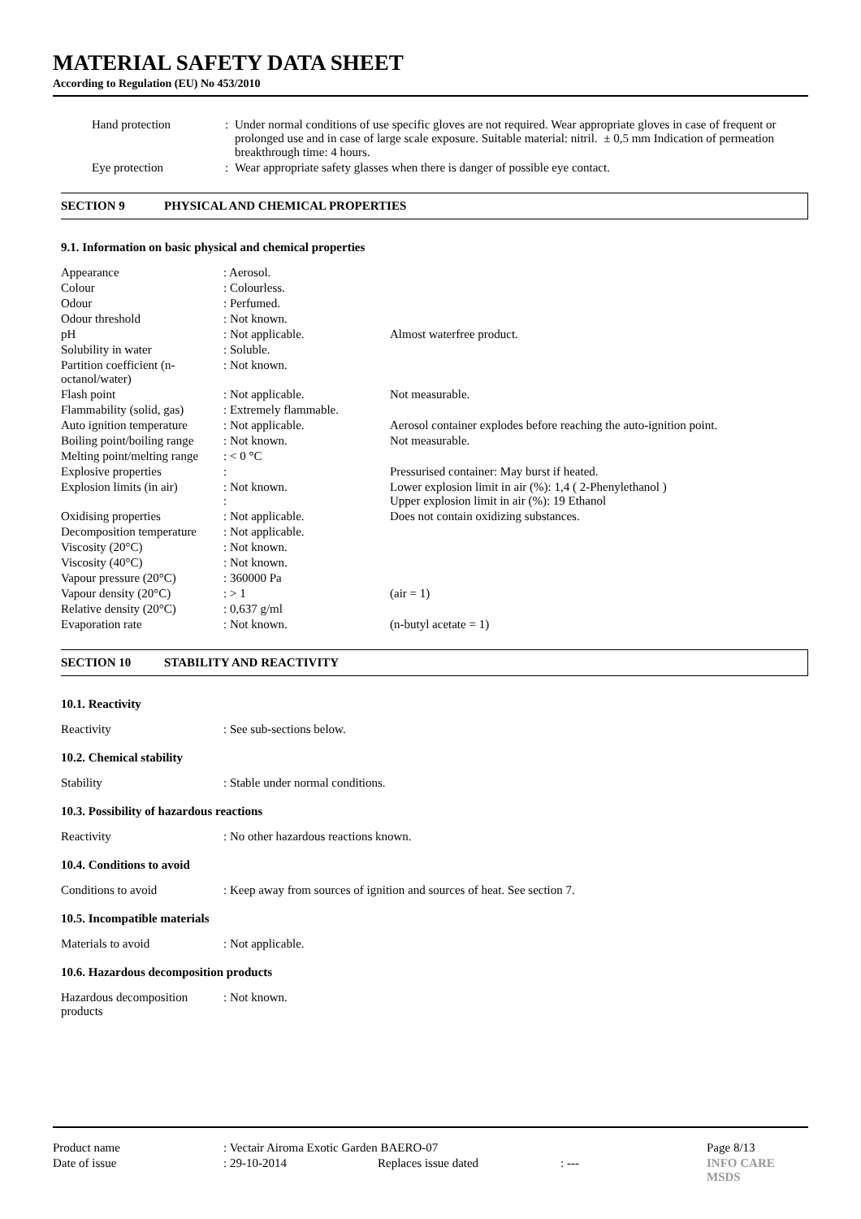MATERIAL SAFETY DATA SHEET
According to Regulation (EU) No 453/2010
| Hand protection | : | Under normal conditions of use specific gloves are not required. Wear appropriate gloves in case of frequent or prolonged use and in case of large scale exposure. Suitable material: nitril. ± 0,5 mm Indication of permeation breakthrough time: 4 hours. |
| Eye protection | : | Wear appropriate safety glasses when there is danger of possible eye contact. |
SECTION 9 PHYSICAL AND CHEMICAL PROPERTIES
9.1. Information on basic physical and chemical properties
| Appearance | : Aerosol. | |
| Colour | : Colourless. | |
| Odour | : Perfumed. | |
| Odour threshold | : Not known. | |
| pH | : Not applicable. | Almost waterfree product. |
| Solubility in water | : Soluble. | |
| Partition coefficient (n-octanol/water) | : Not known. | |
| Flash point | : Not applicable. | Not measurable. |
| Flammability (solid, gas) | : Extremely flammable. | |
| Auto ignition temperature | : Not applicable. | Aerosol container explodes before reaching the auto-ignition point. |
| Boiling point/boiling range | : Not known. | Not measurable. |
| Melting point/melting range | : < 0 °C | |
| Explosive properties | : | Pressurised container: May burst if heated. |
| Explosion limits (in air) | : Not known. : | Lower explosion limit in air (%): 1,4 ( 2-Phenylethanol ) Upper explosion limit in air (%): 19 Ethanol |
| Oxidising properties | : Not applicable. | Does not contain oxidizing substances. |
| Decomposition temperature | : Not applicable. | |
| Viscosity (20°C) | : Not known. | |
| Viscosity (40°C) | : Not known. | |
| Vapour pressure (20°C) | : 360000 Pa | |
| Vapour density (20°C) | : > 1 | (air = 1) |
| Relative density (20°C) | : 0,637 g/ml | |
| Evaporation rate | : Not known. | (n-butyl acetate = 1) |
SECTION 10 STABILITY AND REACTIVITY
10.1. Reactivity
Reactivity : See sub-sections below.
10.2. Chemical stability
Stability : Stable under normal conditions.
10.3. Possibility of hazardous reactions
Reactivity : No other hazardous reactions known.
10.4. Conditions to avoid
Conditions to avoid : Keep away from sources of ignition and sources of heat. See section 7.
10.5. Incompatible materials
Materials to avoid : Not applicable.
10.6. Hazardous decomposition products
Hazardous decomposition products
: Not known.
| Product name | : Vectair Airoma Exotic Garden BAERO-07 | | | Page 8/13 |
| Date of issue | : 29-10-2014 | Replaces issue dated | : --- | INFO CARE MSDS |